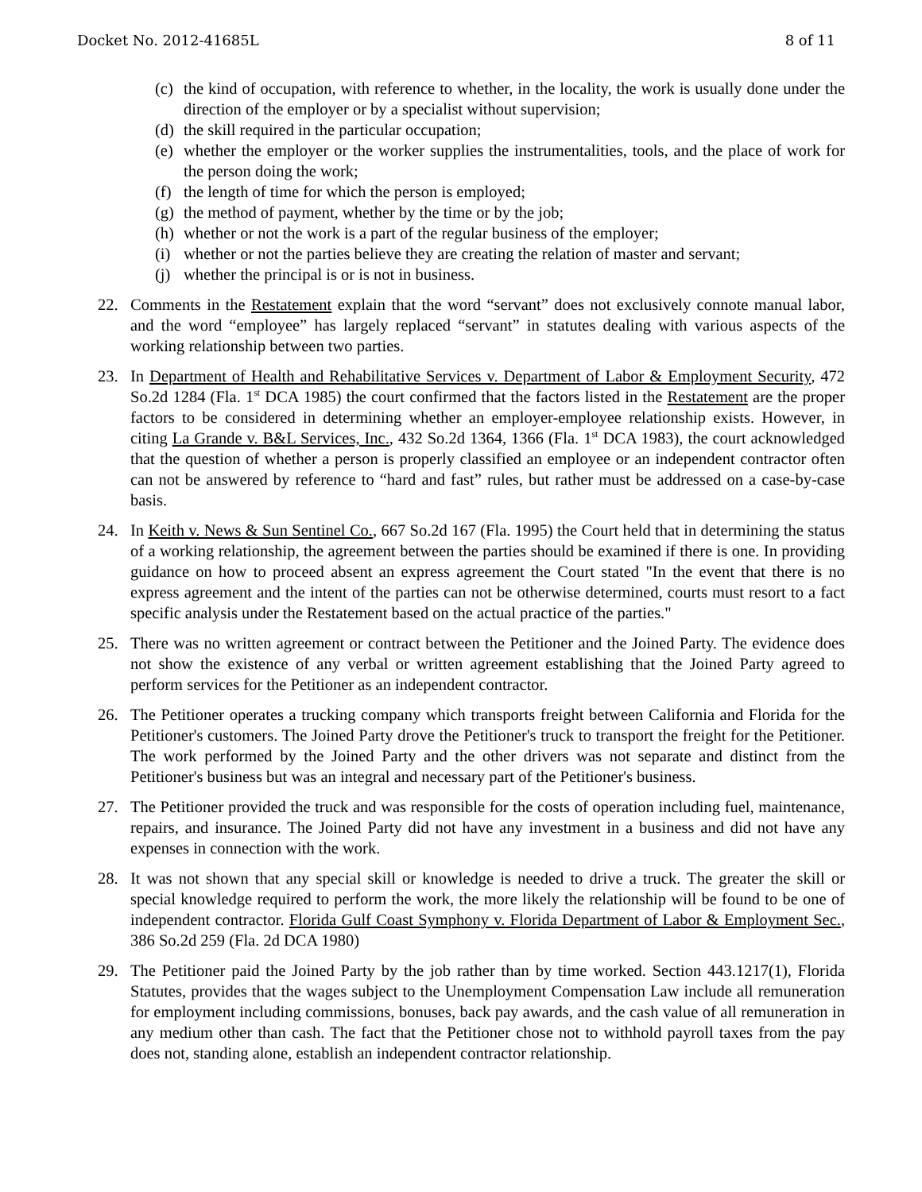Docket No. 2012-41685L 8 of 11
(c) the kind of occupation, with reference to whether, in the locality, the work is usually done under the direction of the employer or by a specialist without supervision;
(d) the skill required in the particular occupation;
(e) whether the employer or the worker supplies the instrumentalities, tools, and the place of work for the person doing the work;
(f) the length of time for which the person is employed;
(g) the method of payment, whether by the time or by the job;
(h) whether or not the work is a part of the regular business of the employer;
(i) whether or not the parties believe they are creating the relation of master and servant;
(j) whether the principal is or is not in business.
22. Comments in the Restatement explain that the word “servant” does not exclusively connote manual labor, and the word “employee” has largely replaced “servant” in statutes dealing with various aspects of the working relationship between two parties.
23. In Department of Health and Rehabilitative Services v. Department of Labor & Employment Security, 472 So.2d 1284 (Fla. 1<sup>st</sup> DCA 1985) the court confirmed that the factors listed in the Restatement are the proper factors to be considered in determining whether an employer-employee relationship exists. However, in citing La Grande v. B&L Services, Inc., 432 So.2d 1364, 1366 (Fla. 1<sup>st</sup> DCA 1983), the court acknowledged that the question of whether a person is properly classified an employee or an independent contractor often can not be answered by reference to “hard and fast” rules, but rather must be addressed on a case-by-case basis.
24. In Keith v. News & Sun Sentinel Co., 667 So.2d 167 (Fla. 1995) the Court held that in determining the status of a working relationship, the agreement between the parties should be examined if there is one. In providing guidance on how to proceed absent an express agreement the Court stated "In the event that there is no express agreement and the intent of the parties can not be otherwise determined, courts must resort to a fact specific analysis under the Restatement based on the actual practice of the parties."
25. There was no written agreement or contract between the Petitioner and the Joined Party. The evidence does not show the existence of any verbal or written agreement establishing that the Joined Party agreed to perform services for the Petitioner as an independent contractor.
26. The Petitioner operates a trucking company which transports freight between California and Florida for the Petitioner's customers. The Joined Party drove the Petitioner's truck to transport the freight for the Petitioner. The work performed by the Joined Party and the other drivers was not separate and distinct from the Petitioner's business but was an integral and necessary part of the Petitioner's business.
27. The Petitioner provided the truck and was responsible for the costs of operation including fuel, maintenance, repairs, and insurance. The Joined Party did not have any investment in a business and did not have any expenses in connection with the work.
28. It was not shown that any special skill or knowledge is needed to drive a truck. The greater the skill or special knowledge required to perform the work, the more likely the relationship will be found to be one of independent contractor. Florida Gulf Coast Symphony v. Florida Department of Labor & Employment Sec., 386 So.2d 259 (Fla. 2d DCA 1980)
29. The Petitioner paid the Joined Party by the job rather than by time worked. Section 443.1217(1), Florida Statutes, provides that the wages subject to the Unemployment Compensation Law include all remuneration for employment including commissions, bonuses, back pay awards, and the cash value of all remuneration in any medium other than cash. The fact that the Petitioner chose not to withhold payroll taxes from the pay does not, standing alone, establish an independent contractor relationship.